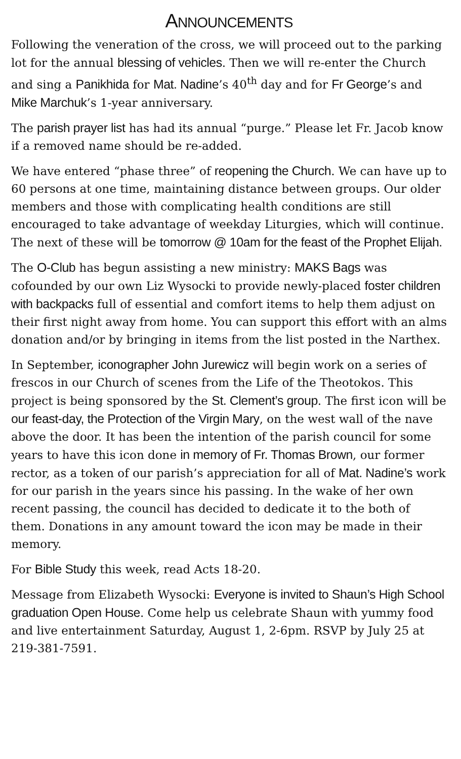ANNOUNCEMENTS
Following the veneration of the cross, we will proceed out to the parking lot for the annual blessing of vehicles. Then we will re-enter the Church and sing a Panikhida for Mat. Nadine’s 40<sup>th</sup> day and for Fr George’s and Mike Marchuk’s 1-year anniversary.
The parish prayer list has had its annual “purge.” Please let Fr. Jacob know if a removed name should be re-added.
We have entered “phase three” of reopening the Church. We can have up to 60 persons at one time, maintaining distance between groups. Our older members and those with complicating health conditions are still encouraged to take advantage of weekday Liturgies, which will continue. The next of these will be tomorrow @ 10am for the feast of the Prophet Elijah.
The O-Club has begun assisting a new ministry: MAKS Bags was cofounded by our own Liz Wysocki to provide newly-placed foster children with backpacks full of essential and comfort items to help them adjust on their first night away from home. You can support this effort with an alms donation and/or by bringing in items from the list posted in the Narthex.
In September, iconographer John Jurewicz will begin work on a series of frescos in our Church of scenes from the Life of the Theotokos. This project is being sponsored by the St. Clement’s group. The first icon will be our feast-day, the Protection of the Virgin Mary, on the west wall of the nave above the door. It has been the intention of the parish council for some years to have this icon done in memory of Fr. Thomas Brown, our former rector, as a token of our parish’s appreciation for all of Mat. Nadine’s work for our parish in the years since his passing. In the wake of her own recent passing, the council has decided to dedicate it to the both of them. Donations in any amount toward the icon may be made in their memory.
For Bible Study this week, read Acts 18-20.
Message from Elizabeth Wysocki: Everyone is invited to Shaun’s High School graduation Open House. Come help us celebrate Shaun with yummy food and live entertainment Saturday, August 1, 2-6pm. RSVP by July 25 at 219-381-7591.